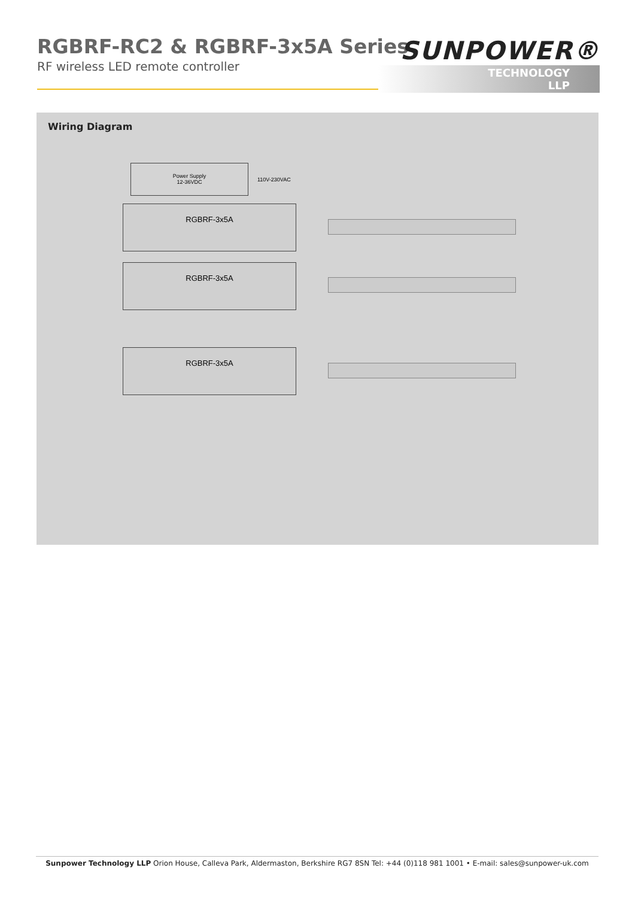RGBRF-RC2 & RGBRF-3x5A Series
RF wireless LED remote controller
SUNPOWER®
TECHNOLOGY LLP
Wiring Diagram
Power Supply
12-36VDC
110V-230VAC
RGBRF-3x5A
RGBRF-3x5A
RGBRF-3x5A
Sunpower Technology LLP Orion House, Calleva Park, Aldermaston, Berkshire RG7 8SN Tel: +44 (0)118 981 1001 • E-mail: sales@sunpower-uk.com